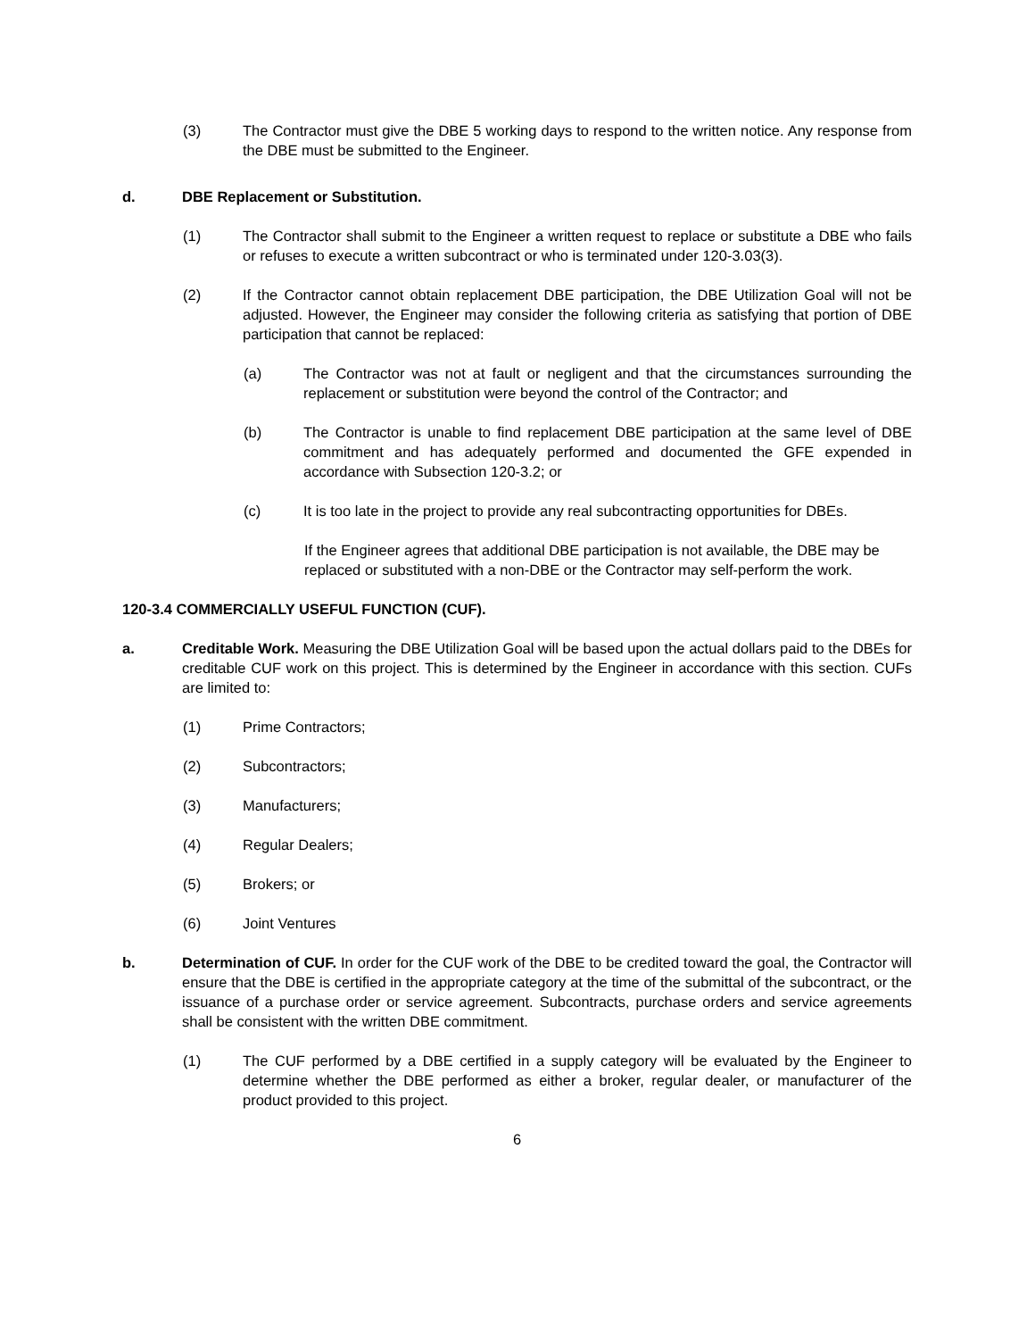(3) The Contractor must give the DBE 5 working days to respond to the written notice. Any response from the DBE must be submitted to the Engineer.
d. DBE Replacement or Substitution.
(1) The Contractor shall submit to the Engineer a written request to replace or substitute a DBE who fails or refuses to execute a written subcontract or who is terminated under 120-3.03(3).
(2) If the Contractor cannot obtain replacement DBE participation, the DBE Utilization Goal will not be adjusted. However, the Engineer may consider the following criteria as satisfying that portion of DBE participation that cannot be replaced:
(a) The Contractor was not at fault or negligent and that the circumstances surrounding the replacement or substitution were beyond the control of the Contractor; and
(b) The Contractor is unable to find replacement DBE participation at the same level of DBE commitment and has adequately performed and documented the GFE expended in accordance with Subsection 120-3.2; or
(c) It is too late in the project to provide any real subcontracting opportunities for DBEs.
If the Engineer agrees that additional DBE participation is not available, the DBE may be replaced or substituted with a non-DBE or the Contractor may self-perform the work.
120-3.4 COMMERCIALLY USEFUL FUNCTION (CUF).
a. Creditable Work. Measuring the DBE Utilization Goal will be based upon the actual dollars paid to the DBEs for creditable CUF work on this project. This is determined by the Engineer in accordance with this section. CUFs are limited to:
(1) Prime Contractors;
(2) Subcontractors;
(3) Manufacturers;
(4) Regular Dealers;
(5) Brokers; or
(6) Joint Ventures
b. Determination of CUF. In order for the CUF work of the DBE to be credited toward the goal, the Contractor will ensure that the DBE is certified in the appropriate category at the time of the submittal of the subcontract, or the issuance of a purchase order or service agreement. Subcontracts, purchase orders and service agreements shall be consistent with the written DBE commitment.
(1) The CUF performed by a DBE certified in a supply category will be evaluated by the Engineer to determine whether the DBE performed as either a broker, regular dealer, or manufacturer of the product provided to this project.
6